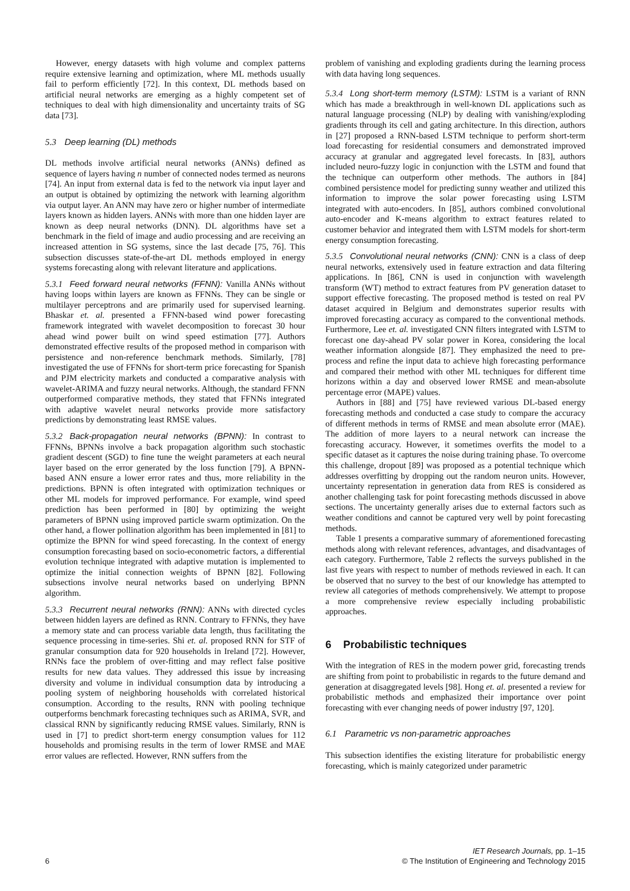However, energy datasets with high volume and complex patterns require extensive learning and optimization, where ML methods usually fail to perform efficiently [72]. In this context, DL methods based on artificial neural networks are emerging as a highly competent set of techniques to deal with high dimensionality and uncertainty traits of SG data [73].
5.3 Deep learning (DL) methods
DL methods involve artificial neural networks (ANNs) defined as sequence of layers having n number of connected nodes termed as neurons [74]. An input from external data is fed to the network via input layer and an output is obtained by optimizing the network with learning algorithm via output layer. An ANN may have zero or higher number of intermediate layers known as hidden layers. ANNs with more than one hidden layer are known as deep neural networks (DNN). DL algorithms have set a benchmark in the field of image and audio processing and are receiving an increased attention in SG systems, since the last decade [75, 76]. This subsection discusses state-of-the-art DL methods employed in energy systems forecasting along with relevant literature and applications.
5.3.1 Feed forward neural networks (FFNN): Vanilla ANNs without having loops within layers are known as FFNNs. They can be single or multilayer perceptrons and are primarily used for supervised learning. Bhaskar et. al. presented a FFNN-based wind power forecasting framework integrated with wavelet decomposition to forecast 30 hour ahead wind power built on wind speed estimation [77]. Authors demonstrated effective results of the proposed method in comparison with persistence and non-reference benchmark methods. Similarly, [78] investigated the use of FFNNs for short-term price forecasting for Spanish and PJM electricity markets and conducted a comparative analysis with wavelet-ARIMA and fuzzy neural networks. Although, the standard FFNN outperformed comparative methods, they stated that FFNNs integrated with adaptive wavelet neural networks provide more satisfactory predictions by demonstrating least RMSE values.
5.3.2 Back-propagation neural networks (BPNN): In contrast to FFNNs, BPNNs involve a back propagation algorithm such stochastic gradient descent (SGD) to fine tune the weight parameters at each neural layer based on the error generated by the loss function [79]. A BPNN-based ANN ensure a lower error rates and thus, more reliability in the predictions. BPNN is often integrated with optimization techniques or other ML models for improved performance. For example, wind speed prediction has been performed in [80] by optimizing the weight parameters of BPNN using improved particle swarm optimization. On the other hand, a flower pollination algorithm has been implemented in [81] to optimize the BPNN for wind speed forecasting. In the context of energy consumption forecasting based on socio-econometric factors, a differential evolution technique integrated with adaptive mutation is implemented to optimize the initial connection weights of BPNN [82]. Following subsections involve neural networks based on underlying BPNN algorithm.
5.3.3 Recurrent neural networks (RNN): ANNs with directed cycles between hidden layers are defined as RNN. Contrary to FFNNs, they have a memory state and can process variable data length, thus facilitating the sequence processing in time-series. Shi et. al. proposed RNN for STF of granular consumption data for 920 households in Ireland [72]. However, RNNs face the problem of over-fitting and may reflect false positive results for new data values. They addressed this issue by increasing diversity and volume in individual consumption data by introducing a pooling system of neighboring households with correlated historical consumption. According to the results, RNN with pooling technique outperforms benchmark forecasting techniques such as ARIMA, SVR, and classical RNN by significantly reducing RMSE values. Similarly, RNN is used in [7] to predict short-term energy consumption values for 112 households and promising results in the term of lower RMSE and MAE error values are reflected. However, RNN suffers from the
problem of vanishing and exploding gradients during the learning process with data having long sequences.
5.3.4 Long short-term memory (LSTM): LSTM is a variant of RNN which has made a breakthrough in well-known DL applications such as natural language processing (NLP) by dealing with vanishing/exploding gradients through its cell and gating architecture. In this direction, authors in [27] proposed a RNN-based LSTM technique to perform short-term load forecasting for residential consumers and demonstrated improved accuracy at granular and aggregated level forecasts. In [83], authors included neuro-fuzzy logic in conjunction with the LSTM and found that the technique can outperform other methods. The authors in [84] combined persistence model for predicting sunny weather and utilized this information to improve the solar power forecasting using LSTM integrated with auto-encoders. In [85], authors combined convolutional auto-encoder and K-means algorithm to extract features related to customer behavior and integrated them with LSTM models for short-term energy consumption forecasting.
5.3.5 Convolutional neural networks (CNN): CNN is a class of deep neural networks, extensively used in feature extraction and data filtering applications. In [86], CNN is used in conjunction with wavelength transform (WT) method to extract features from PV generation dataset to support effective forecasting. The proposed method is tested on real PV dataset acquired in Belgium and demonstrates superior results with improved forecasting accuracy as compared to the conventional methods. Furthermore, Lee et. al. investigated CNN filters integrated with LSTM to forecast one day-ahead PV solar power in Korea, considering the local weather information alongside [87]. They emphasized the need to pre-process and refine the input data to achieve high forecasting performance and compared their method with other ML techniques for different time horizons within a day and observed lower RMSE and mean-absolute percentage error (MAPE) values.
Authors in [88] and [75] have reviewed various DL-based energy forecasting methods and conducted a case study to compare the accuracy of different methods in terms of RMSE and mean absolute error (MAE). The addition of more layers to a neural network can increase the forecasting accuracy. However, it sometimes overfits the model to a specific dataset as it captures the noise during training phase. To overcome this challenge, dropout [89] was proposed as a potential technique which addresses overfitting by dropping out the random neuron units. However, uncertainty representation in generation data from RES is considered as another challenging task for point forecasting methods discussed in above sections. The uncertainty generally arises due to external factors such as weather conditions and cannot be captured very well by point forecasting methods.
Table 1 presents a comparative summary of aforementioned forecasting methods along with relevant references, advantages, and disadvantages of each category. Furthermore, Table 2 reflects the surveys published in the last five years with respect to number of methods reviewed in each. It can be observed that no survey to the best of our knowledge has attempted to review all categories of methods comprehensively. We attempt to propose a more comprehensive review especially including probabilistic approaches.
6 Probabilistic techniques
With the integration of RES in the modern power grid, forecasting trends are shifting from point to probabilistic in regards to the future demand and generation at disaggregated levels [98]. Hong et. al. presented a review for probabilistic methods and emphasized their importance over point forecasting with ever changing needs of power industry [97, 120].
6.1 Parametric vs non-parametric approaches
This subsection identifies the existing literature for probabilistic energy forecasting, which is mainly categorized under parametric
6
IET Research Journals, pp. 1–15
© The Institution of Engineering and Technology 2015